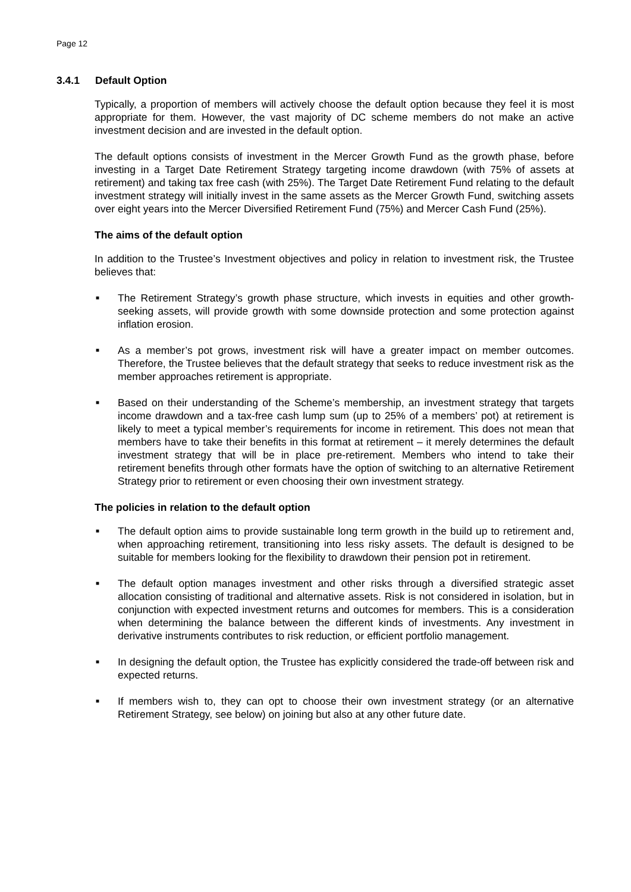Page 12
3.4.1 Default Option
Typically, a proportion of members will actively choose the default option because they feel it is most appropriate for them. However, the vast majority of DC scheme members do not make an active investment decision and are invested in the default option.
The default options consists of investment in the Mercer Growth Fund as the growth phase, before investing in a Target Date Retirement Strategy targeting income drawdown (with 75% of assets at retirement) and taking tax free cash (with 25%). The Target Date Retirement Fund relating to the default investment strategy will initially invest in the same assets as the Mercer Growth Fund, switching assets over eight years into the Mercer Diversified Retirement Fund (75%) and Mercer Cash Fund (25%).
The aims of the default option
In addition to the Trustee’s Investment objectives and policy in relation to investment risk, the Trustee believes that:
■ The Retirement Strategy’s growth phase structure, which invests in equities and other growth-seeking assets, will provide growth with some downside protection and some protection against inflation erosion.
■ As a member’s pot grows, investment risk will have a greater impact on member outcomes. Therefore, the Trustee believes that the default strategy that seeks to reduce investment risk as the member approaches retirement is appropriate.
■ Based on their understanding of the Scheme’s membership, an investment strategy that targets income drawdown and a tax-free cash lump sum (up to 25% of a members’ pot) at retirement is likely to meet a typical member’s requirements for income in retirement. This does not mean that members have to take their benefits in this format at retirement – it merely determines the default investment strategy that will be in place pre-retirement. Members who intend to take their retirement benefits through other formats have the option of switching to an alternative Retirement Strategy prior to retirement or even choosing their own investment strategy.
The policies in relation to the default option
■ The default option aims to provide sustainable long term growth in the build up to retirement and, when approaching retirement, transitioning into less risky assets. The default is designed to be suitable for members looking for the flexibility to drawdown their pension pot in retirement.
■ The default option manages investment and other risks through a diversified strategic asset allocation consisting of traditional and alternative assets. Risk is not considered in isolation, but in conjunction with expected investment returns and outcomes for members. This is a consideration when determining the balance between the different kinds of investments. Any investment in derivative instruments contributes to risk reduction, or efficient portfolio management.
■ In designing the default option, the Trustee has explicitly considered the trade-off between risk and expected returns.
■ If members wish to, they can opt to choose their own investment strategy (or an alternative Retirement Strategy, see below) on joining but also at any other future date.